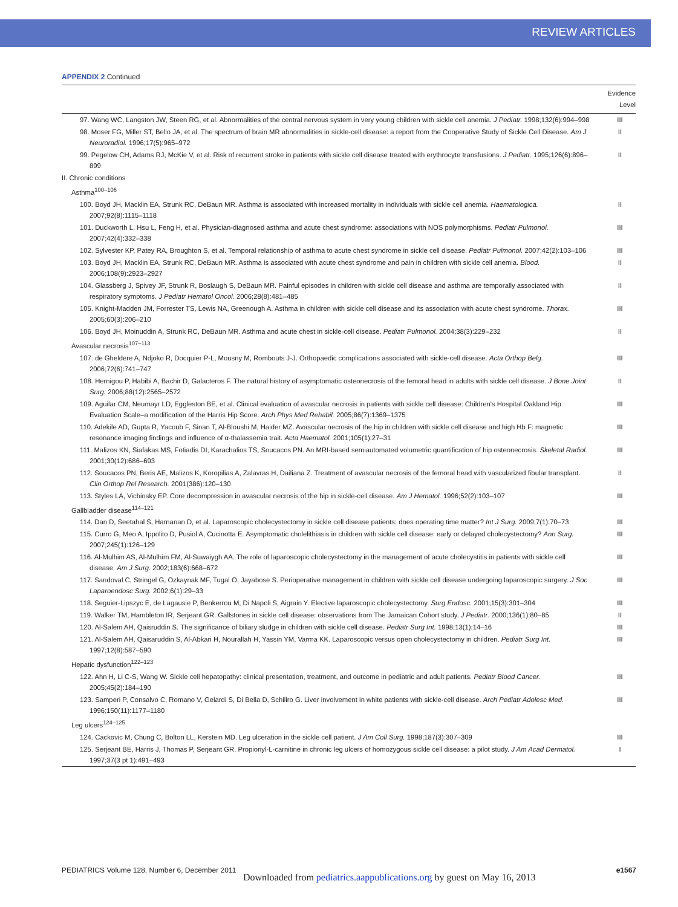REVIEW ARTICLES
APPENDIX 2 Continued
| | Evidence Level |
| --- | --- |
| 97. Wang WC, Langston JW, Steen RG, et al. Abnormalities of the central nervous system in very young children with sickle cell anemia. J Pediatr. 1998;132(6):994–998 | III |
| 98. Moser FG, Miller ST, Bello JA, et al. The spectrum of brain MR abnormalities in sickle-cell disease: a report from the Cooperative Study of Sickle Cell Disease. Am J Neuroradiol. 1996;17(5):965–972 | II |
| 99. Pegelow CH, Adams RJ, McKie V, et al. Risk of recurrent stroke in patients with sickle cell disease treated with erythrocyte transfusions. J Pediatr. 1995;126(6):896–899 | II |
| II. Chronic conditions | |
| Asthma<sup>100–106</sup> | |
| 100. Boyd JH, Macklin EA, Strunk RC, DeBaun MR. Asthma is associated with increased mortality in individuals with sickle cell anemia. Haematologica. 2007;92(8):1115–1118 | II |
| 101. Duckworth L, Hsu L, Feng H, et al. Physician-diagnosed asthma and acute chest syndrome: associations with NOS polymorphisms. Pediatr Pulmonol. 2007;42(4):332–338 | III |
| 102. Sylvester KP, Patey RA, Broughton S, et al. Temporal relationship of asthma to acute chest syndrome in sickle cell disease. Pediatr Pulmonol. 2007;42(2):103–106 | III |
| 103. Boyd JH, Macklin EA, Strunk RC, DeBaun MR. Asthma is associated with acute chest syndrome and pain in children with sickle cell anemia. Blood. 2006;108(9):2923–2927 | II |
| 104. Glassberg J, Spivey JF, Strunk R, Boslaugh S, DeBaun MR. Painful episodes in children with sickle cell disease and asthma are temporally associated with respiratory symptoms. J Pediatr Hematol Oncol. 2006;28(8):481–485 | II |
| 105. Knight-Madden JM, Forrester TS, Lewis NA, Greenough A. Asthma in children with sickle cell disease and its association with acute chest syndrome. Thorax. 2005;60(3):206–210 | III |
| 106. Boyd JH, Moinuddin A, Strunk RC, DeBaun MR. Asthma and acute chest in sickle-cell disease. Pediatr Pulmonol. 2004;38(3):229–232 | II |
| Avascular necrosis<sup>107–113</sup> | |
| 107. de Gheldere A, Ndjoko R, Docquier P-L, Mousny M, Rombouts J-J. Orthopaedic complications associated with sickle-cell disease. Acta Orthop Belg. 2006;72(6):741–747 | III |
| 108. Hernigou P, Habibi A, Bachir D, Galacteros F. The natural history of asymptomatic osteonecrosis of the femoral head in adults with sickle cell disease. J Bone Joint Surg. 2006;88(12):2565–2572 | II |
| 109. Aguilar CM, Neumayr LD, Eggleston BE, et al. Clinical evaluation of avascular necrosis in patients with sickle cell disease: Children's Hospital Oakland Hip Evaluation Scale–a modification of the Harris Hip Score. Arch Phys Med Rehabil. 2005;86(7):1369–1375 | III |
| 110. Adekile AD, Gupta R, Yacoub F, Sinan T, Al-Bloushi M, Haider MZ. Avascular necrosis of the hip in children with sickle cell disease and high Hb F: magnetic resonance imaging findings and influence of α-thalassemia trait. Acta Haematol. 2001;105(1):27–31 | III |
| 111. Malizos KN, Siafakas MS, Fotiadis DI, Karachalios TS, Soucacos PN. An MRI-based semiautomated volumetric quantification of hip osteonecrosis. Skeletal Radiol. 2001;30(12):686–693 | III |
| 112. Soucacos PN, Beris AE, Malizos K, Koropilias A, Zalavras H, Dailiana Z. Treatment of avascular necrosis of the femoral head with vascularized fibular transplant. Clin Orthop Rel Research. 2001(386):120–130 | II |
| 113. Styles LA, Vichinsky EP. Core decompression in avascular necrosis of the hip in sickle-cell disease. Am J Hematol. 1996;52(2):103–107 | III |
| Gallbladder disease<sup>114–121</sup> | |
| 114. Dan D, Seetahal S, Harnanan D, et al. Laparoscopic cholecystectomy in sickle cell disease patients: does operating time matter? Int J Surg. 2009;7(1):70–73 | III |
| 115. Curro G, Meo A, Ippolito D, Pusiol A, Cucinotta E. Asymptomatic cholelithiasis in children with sickle cell disease: early or delayed cholecystectomy? Ann Surg. 2007;245(1):126–129 | III |
| 116. Al-Mulhim AS, Al-Mulhim FM, Al-Suwaiygh AA. The role of laparoscopic cholecystectomy in the management of acute cholecystitis in patients with sickle cell disease. Am J Surg. 2002;183(6):668–672 | III |
| 117. Sandoval C, Stringel G, Ozkaynak MF, Tugal O, Jayabose S. Perioperative management in children with sickle cell disease undergoing laparoscopic surgery. J Soc Laparoendosc Surg. 2002;6(1):29–33 | III |
| 118. Seguier-Lipszyc E, de Lagausie P, Benkerrou M, Di Napoli S, Aigrain Y. Elective laparoscopic cholecystectomy. Surg Endosc. 2001;15(3):301–304 | III |
| 119. Walker TM, Hambleton IR, Serjeant GR. Gallstones in sickle cell disease: observations from The Jamaican Cohort study. J Pediatr. 2000;136(1):80–85 | II |
| 120. Al-Salem AH, Qaisruddin S. The significance of biliary sludge in children with sickle cell disease. Pediatr Surg Int. 1998;13(1):14–16 | III |
| 121. Al-Salem AH, Qaisaruddin S, Al-Abkari H, Nourallah H, Yassin YM, Varma KK. Laparoscopic versus open cholecystectomy in children. Pediatr Surg Int. 1997;12(8):587–590 | III |
| Hepatic dysfunction<sup>122–123</sup> | |
| 122. Ahn H, Li C-S, Wang W. Sickle cell hepatopathy: clinical presentation, treatment, and outcome in pediatric and adult patients. Pediatr Blood Cancer. 2005;45(2):184–190 | III |
| 123. Samperi P, Consalvo C, Romano V, Gelardi S, Di Bella D, Schiliro G. Liver involvement in white patients with sickle-cell disease. Arch Pediatr Adolesc Med. 1996;150(11):1177–1180 | III |
| Leg ulcers<sup>124–125</sup> | |
| 124. Cackovic M, Chung C, Bolton LL, Kerstein MD. Leg ulceration in the sickle cell patient. J Am Coll Surg. 1998;187(3):307–309 | III |
| 125. Serjeant BE, Harris J, Thomas P, Serjeant GR. Propionyl-L-carnitine in chronic leg ulcers of homozygous sickle cell disease: a pilot study. J Am Acad Dermatol. 1997;37(3 pt 1):491–493 | I |
PEDIATRICS Volume 128, Number 6, December 2011 e1567
Downloaded from pediatrics.aappublications.org by guest on May 16, 2013